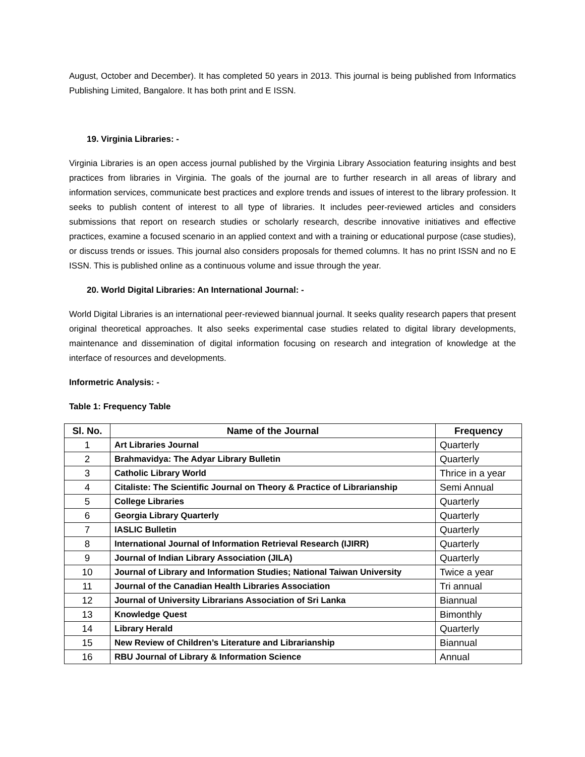August, October and December). It has completed 50 years in 2013. This journal is being published from Informatics Publishing Limited, Bangalore. It has both print and E ISSN.
19. Virginia Libraries: -
Virginia Libraries is an open access journal published by the Virginia Library Association featuring insights and best practices from libraries in Virginia. The goals of the journal are to further research in all areas of library and information services, communicate best practices and explore trends and issues of interest to the library profession. It seeks to publish content of interest to all type of libraries. It includes peer-reviewed articles and considers submissions that report on research studies or scholarly research, describe innovative initiatives and effective practices, examine a focused scenario in an applied context and with a training or educational purpose (case studies), or discuss trends or issues. This journal also considers proposals for themed columns. It has no print ISSN and no E ISSN. This is published online as a continuous volume and issue through the year.
20. World Digital Libraries: An International Journal: -
World Digital Libraries is an international peer-reviewed biannual journal. It seeks quality research papers that present original theoretical approaches. It also seeks experimental case studies related to digital library developments, maintenance and dissemination of digital information focusing on research and integration of knowledge at the interface of resources and developments.
Informetric Analysis: -
Table 1: Frequency Table
| Sl. No. | Name of the Journal | Frequency |
| --- | --- | --- |
| 1 | Art Libraries Journal | Quarterly |
| 2 | Brahmavidya: The Adyar Library Bulletin | Quarterly |
| 3 | Catholic Library World | Thrice in a year |
| 4 | Citaliste: The Scientific Journal on Theory & Practice of Librarianship | Semi Annual |
| 5 | College Libraries | Quarterly |
| 6 | Georgia Library Quarterly | Quarterly |
| 7 | IASLIC Bulletin | Quarterly |
| 8 | International Journal of Information Retrieval Research (IJIRR) | Quarterly |
| 9 | Journal of Indian Library Association (JILA) | Quarterly |
| 10 | Journal of Library and Information Studies; National Taiwan University | Twice a year |
| 11 | Journal of the Canadian Health Libraries Association | Tri annual |
| 12 | Journal of University Librarians Association of Sri Lanka | Biannual |
| 13 | Knowledge Quest | Bimonthly |
| 14 | Library Herald | Quarterly |
| 15 | New Review of Children’s Literature and Librarianship | Biannual |
| 16 | RBU Journal of Library & Information Science | Annual |